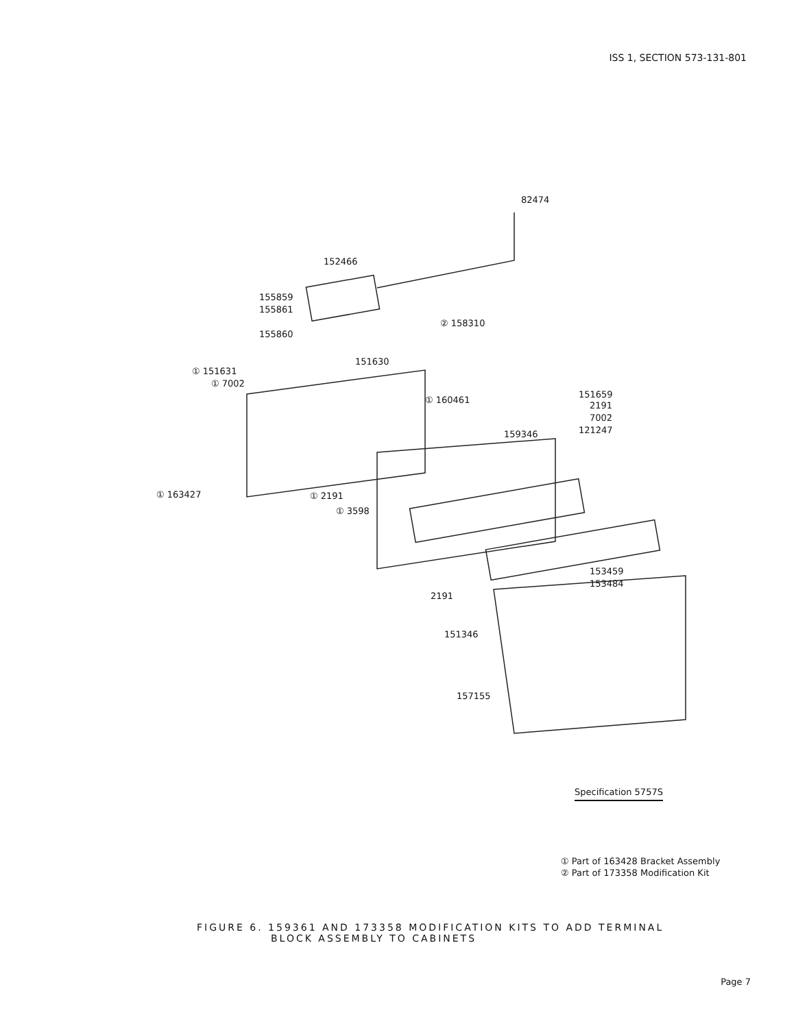ISS 1, SECTION 573-131-801
82474
152466
155859
155861
② 158310
155860
151630
① 151631
① 7002
① 160461
151659
2191
7002
121247 159346
① 163427 ① 2191
① 3598
153459
153484
2191
151346
157155
Specification 5757S
① Part of 163428 Bracket Assembly
② Part of 173358 Modification Kit
FIGURE 6. 159361 AND 173358 MODIFICATION KITS TO ADD TERMINAL
BLOCK ASSEMBLY TO CABINETS
Page 7